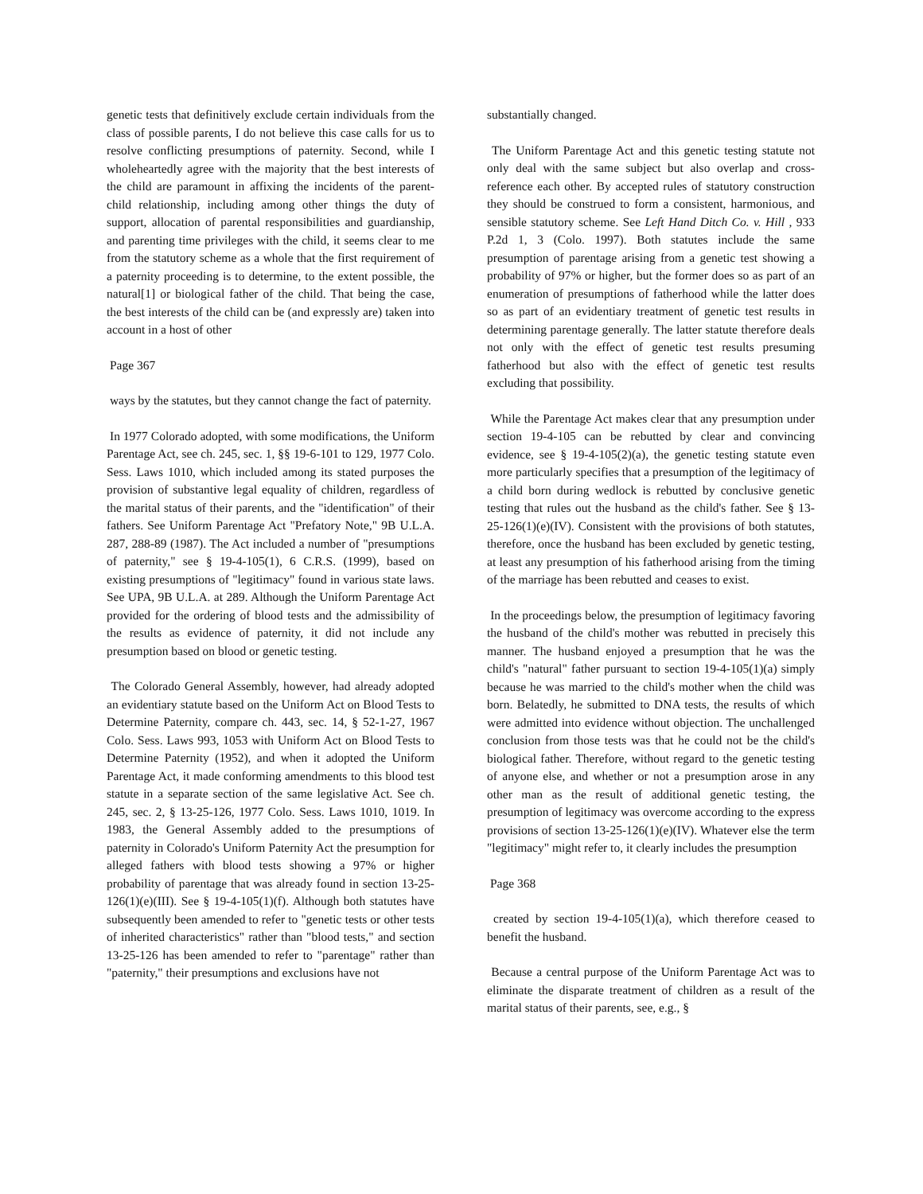genetic tests that definitively exclude certain individuals from the class of possible parents, I do not believe this case calls for us to resolve conflicting presumptions of paternity. Second, while I wholeheartedly agree with the majority that the best interests of the child are paramount in affixing the incidents of the parent-child relationship, including among other things the duty of support, allocation of parental responsibilities and guardianship, and parenting time privileges with the child, it seems clear to me from the statutory scheme as a whole that the first requirement of a paternity proceeding is to determine, to the extent possible, the natural[1] or biological father of the child. That being the case, the best interests of the child can be (and expressly are) taken into account in a host of other
Page 367
ways by the statutes, but they cannot change the fact of paternity.
In 1977 Colorado adopted, with some modifications, the Uniform Parentage Act, see ch. 245, sec. 1, §§ 19-6-101 to 129, 1977 Colo. Sess. Laws 1010, which included among its stated purposes the provision of substantive legal equality of children, regardless of the marital status of their parents, and the "identification" of their fathers. See Uniform Parentage Act "Prefatory Note," 9B U.L.A. 287, 288-89 (1987). The Act included a number of "presumptions of paternity," see § 19-4-105(1), 6 C.R.S. (1999), based on existing presumptions of "legitimacy" found in various state laws. See UPA, 9B U.L.A. at 289. Although the Uniform Parentage Act provided for the ordering of blood tests and the admissibility of the results as evidence of paternity, it did not include any presumption based on blood or genetic testing.
The Colorado General Assembly, however, had already adopted an evidentiary statute based on the Uniform Act on Blood Tests to Determine Paternity, compare ch. 443, sec. 14, § 52-1-27, 1967 Colo. Sess. Laws 993, 1053 with Uniform Act on Blood Tests to Determine Paternity (1952), and when it adopted the Uniform Parentage Act, it made conforming amendments to this blood test statute in a separate section of the same legislative Act. See ch. 245, sec. 2, § 13-25-126, 1977 Colo. Sess. Laws 1010, 1019. In 1983, the General Assembly added to the presumptions of paternity in Colorado's Uniform Paternity Act the presumption for alleged fathers with blood tests showing a 97% or higher probability of parentage that was already found in section 13-25-126(1)(e)(III). See § 19-4-105(1)(f). Although both statutes have subsequently been amended to refer to "genetic tests or other tests of inherited characteristics" rather than "blood tests," and section 13-25-126 has been amended to refer to "parentage" rather than "paternity," their presumptions and exclusions have not
substantially changed.
The Uniform Parentage Act and this genetic testing statute not only deal with the same subject but also overlap and cross-reference each other. By accepted rules of statutory construction they should be construed to form a consistent, harmonious, and sensible statutory scheme. See Left Hand Ditch Co. v. Hill , 933 P.2d 1, 3 (Colo. 1997). Both statutes include the same presumption of parentage arising from a genetic test showing a probability of 97% or higher, but the former does so as part of an enumeration of presumptions of fatherhood while the latter does so as part of an evidentiary treatment of genetic test results in determining parentage generally. The latter statute therefore deals not only with the effect of genetic test results presuming fatherhood but also with the effect of genetic test results excluding that possibility.
While the Parentage Act makes clear that any presumption under section 19-4-105 can be rebutted by clear and convincing evidence, see § 19-4-105(2)(a), the genetic testing statute even more particularly specifies that a presumption of the legitimacy of a child born during wedlock is rebutted by conclusive genetic testing that rules out the husband as the child's father. See § 13-25-126(1)(e)(IV). Consistent with the provisions of both statutes, therefore, once the husband has been excluded by genetic testing, at least any presumption of his fatherhood arising from the timing of the marriage has been rebutted and ceases to exist.
In the proceedings below, the presumption of legitimacy favoring the husband of the child's mother was rebutted in precisely this manner. The husband enjoyed a presumption that he was the child's "natural" father pursuant to section 19-4-105(1)(a) simply because he was married to the child's mother when the child was born. Belatedly, he submitted to DNA tests, the results of which were admitted into evidence without objection. The unchallenged conclusion from those tests was that he could not be the child's biological father. Therefore, without regard to the genetic testing of anyone else, and whether or not a presumption arose in any other man as the result of additional genetic testing, the presumption of legitimacy was overcome according to the express provisions of section 13-25-126(1)(e)(IV). Whatever else the term "legitimacy" might refer to, it clearly includes the presumption
Page 368
created by section 19-4-105(1)(a), which therefore ceased to benefit the husband.
Because a central purpose of the Uniform Parentage Act was to eliminate the disparate treatment of children as a result of the marital status of their parents, see, e.g., §